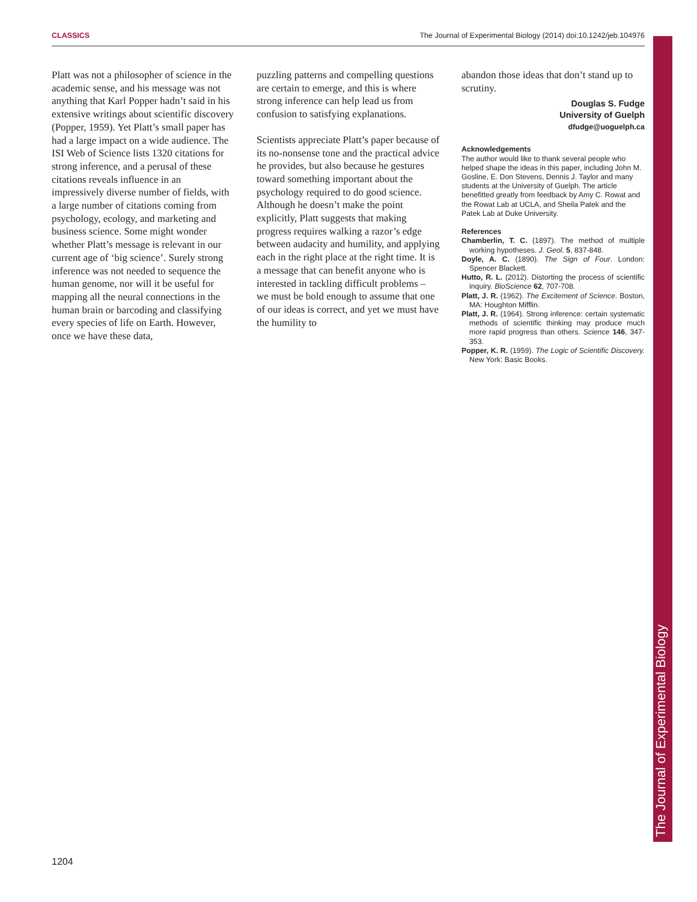CLASSICS The Journal of Experimental Biology (2014) doi:10.1242/jeb.104976
Platt was not a philosopher of science in the academic sense, and his message was not anything that Karl Popper hadn’t said in his extensive writings about scientific discovery (Popper, 1959). Yet Platt’s small paper has had a large impact on a wide audience. The ISI Web of Science lists 1320 citations for strong inference, and a perusal of these citations reveals influence in an impressively diverse number of fields, with a large number of citations coming from psychology, ecology, and marketing and business science. Some might wonder whether Platt’s message is relevant in our current age of ‘big science’. Surely strong inference was not needed to sequence the human genome, nor will it be useful for mapping all the neural connections in the human brain or barcoding and classifying every species of life on Earth. However, once we have these data,
puzzling patterns and compelling questions are certain to emerge, and this is where strong inference can help lead us from confusion to satisfying explanations.
Scientists appreciate Platt’s paper because of its no-nonsense tone and the practical advice he provides, but also because he gestures toward something important about the psychology required to do good science. Although he doesn’t make the point explicitly, Platt suggests that making progress requires walking a razor’s edge between audacity and humility, and applying each in the right place at the right time. It is a message that can benefit anyone who is interested in tackling difficult problems – we must be bold enough to assume that one of our ideas is correct, and yet we must have the humility to
abandon those ideas that don’t stand up to scrutiny.
Douglas S. Fudge
University of Guelph
dfudge@uoguelph.ca
Acknowledgements
The author would like to thank several people who helped shape the ideas in this paper, including John M. Gosline, E. Don Stevens, Dennis J. Taylor and many students at the University of Guelph. The article benefitted greatly from feedback by Amy C. Rowat and the Rowat Lab at UCLA, and Sheila Patek and the Patek Lab at Duke University.
References
Chamberlin, T. C. (1897). The method of multiple working hypotheses. J. Geol. 5, 837-848.
Doyle, A. C. (1890). The Sign of Four. London: Spencer Blackett.
Hutto, R. L. (2012). Distorting the process of scientific inquiry. BioScience 62, 707-708.
Platt, J. R. (1962). The Excitement of Science. Boston, MA: Houghton Mifflin.
Platt, J. R. (1964). Strong inference: certain systematic methods of scientific thinking may produce much more rapid progress than others. Science 146, 347-353.
Popper, K. R. (1959). The Logic of Scientific Discovery. New York: Basic Books.
The Journal of Experimental Biology
1204